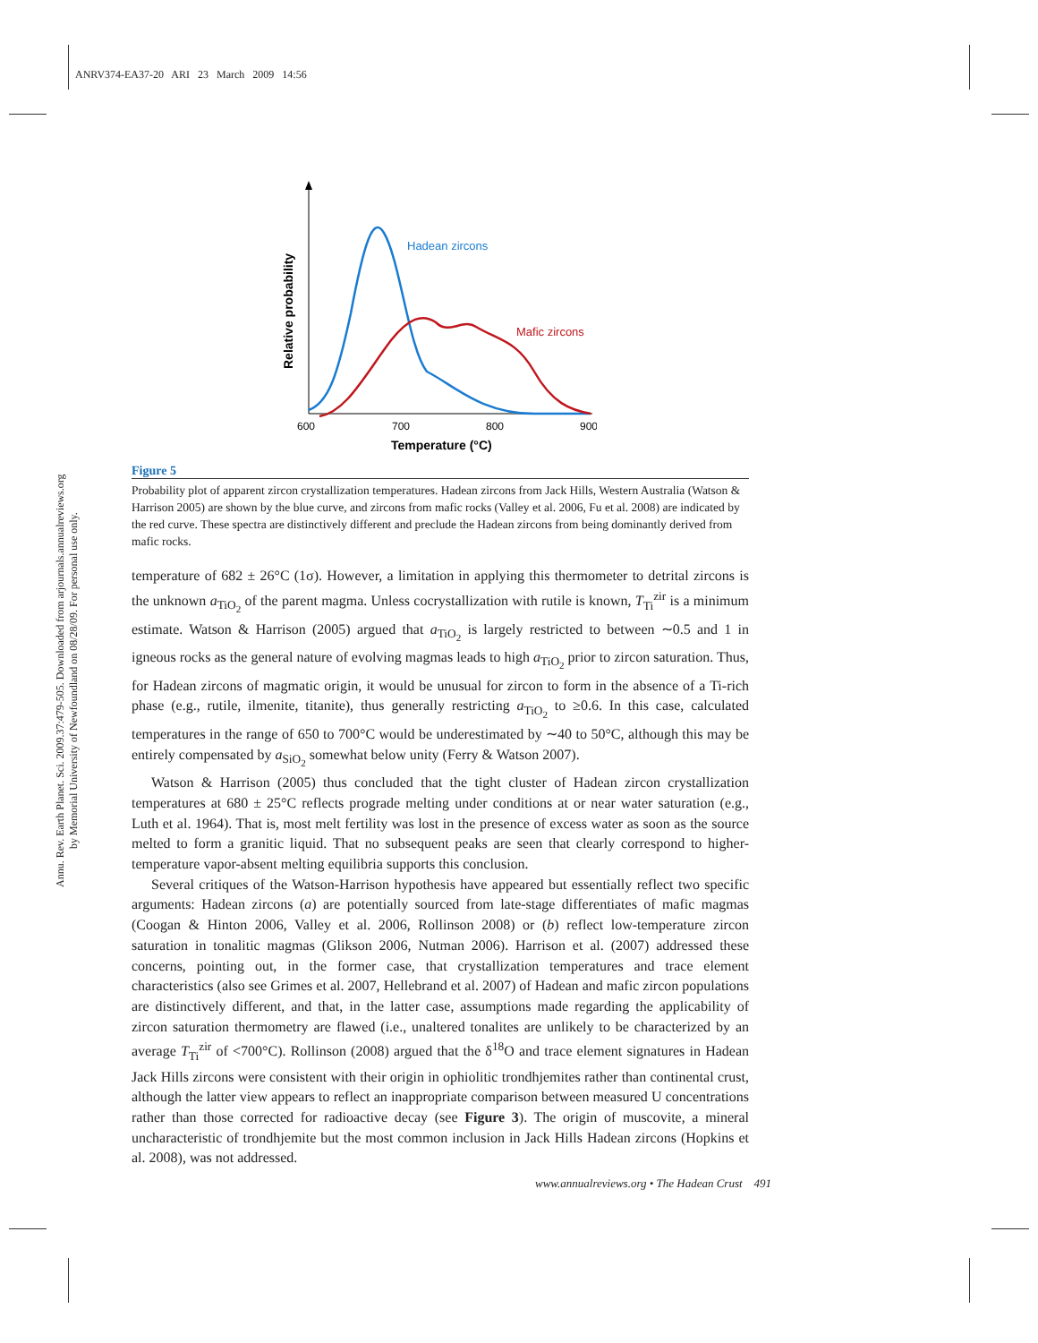ANRV374-EA37-20 ARI 23 March 2009 14:56
Annu. Rev. Earth Planet. Sci. 2009.37:479-505. Downloaded from arjournals.annualreviews.org
by Memorial University of Newfoundland on 08/28/09. For personal use only.
Hadean zircons
Mafic zircons
600
700
800
900
Temperature (°C)
Relative probability
Figure 5
Probability plot of apparent zircon crystallization temperatures. Hadean zircons from Jack Hills, Western Australia (Watson & Harrison 2005) are shown by the blue curve, and zircons from mafic rocks (Valley et al. 2006, Fu et al. 2008) are indicated by the red curve. These spectra are distinctively different and preclude the Hadean zircons from being dominantly derived from mafic rocks.
temperature of 682 ± 26°C (1σ). However, a limitation in applying this thermometer to detrital zircons is the unknown a<sub>TiO<sub>2</sub></sub> of the parent magma. Unless cocrystallization with rutile is known, T<sub>Ti</sub><sup>zir</sup> is a minimum estimate. Watson & Harrison (2005) argued that a<sub>TiO<sub>2</sub></sub> is largely restricted to between ∼0.5 and 1 in igneous rocks as the general nature of evolving magmas leads to high a<sub>TiO<sub>2</sub></sub> prior to zircon saturation. Thus, for Hadean zircons of magmatic origin, it would be unusual for zircon to form in the absence of a Ti-rich phase (e.g., rutile, ilmenite, titanite), thus generally restricting a<sub>TiO<sub>2</sub></sub> to ≥0.6. In this case, calculated temperatures in the range of 650 to 700°C would be underestimated by ∼40 to 50°C, although this may be entirely compensated by a<sub>SiO<sub>2</sub></sub> somewhat below unity (Ferry & Watson 2007).
Watson & Harrison (2005) thus concluded that the tight cluster of Hadean zircon crystallization temperatures at 680 ± 25°C reflects prograde melting under conditions at or near water saturation (e.g., Luth et al. 1964). That is, most melt fertility was lost in the presence of excess water as soon as the source melted to form a granitic liquid. That no subsequent peaks are seen that clearly correspond to higher-temperature vapor-absent melting equilibria supports this conclusion.
Several critiques of the Watson-Harrison hypothesis have appeared but essentially reflect two specific arguments: Hadean zircons (a) are potentially sourced from late-stage differentiates of mafic magmas (Coogan & Hinton 2006, Valley et al. 2006, Rollinson 2008) or (b) reflect low-temperature zircon saturation in tonalitic magmas (Glikson 2006, Nutman 2006). Harrison et al. (2007) addressed these concerns, pointing out, in the former case, that crystallization temperatures and trace element characteristics (also see Grimes et al. 2007, Hellebrand et al. 2007) of Hadean and mafic zircon populations are distinctively different, and that, in the latter case, assumptions made regarding the applicability of zircon saturation thermometry are flawed (i.e., unaltered tonalites are unlikely to be characterized by an average T<sub>Ti</sub><sup>zir</sup> of <700°C). Rollinson (2008) argued that the δ<sup>18</sup>O and trace element signatures in Hadean Jack Hills zircons were consistent with their origin in ophiolitic trondhjemites rather than continental crust, although the latter view appears to reflect an inappropriate comparison between measured U concentrations rather than those corrected for radioactive decay (see Figure 3). The origin of muscovite, a mineral uncharacteristic of trondhjemite but the most common inclusion in Jack Hills Hadean zircons (Hopkins et al. 2008), was not addressed.
www.annualreviews.org • The Hadean Crust 491